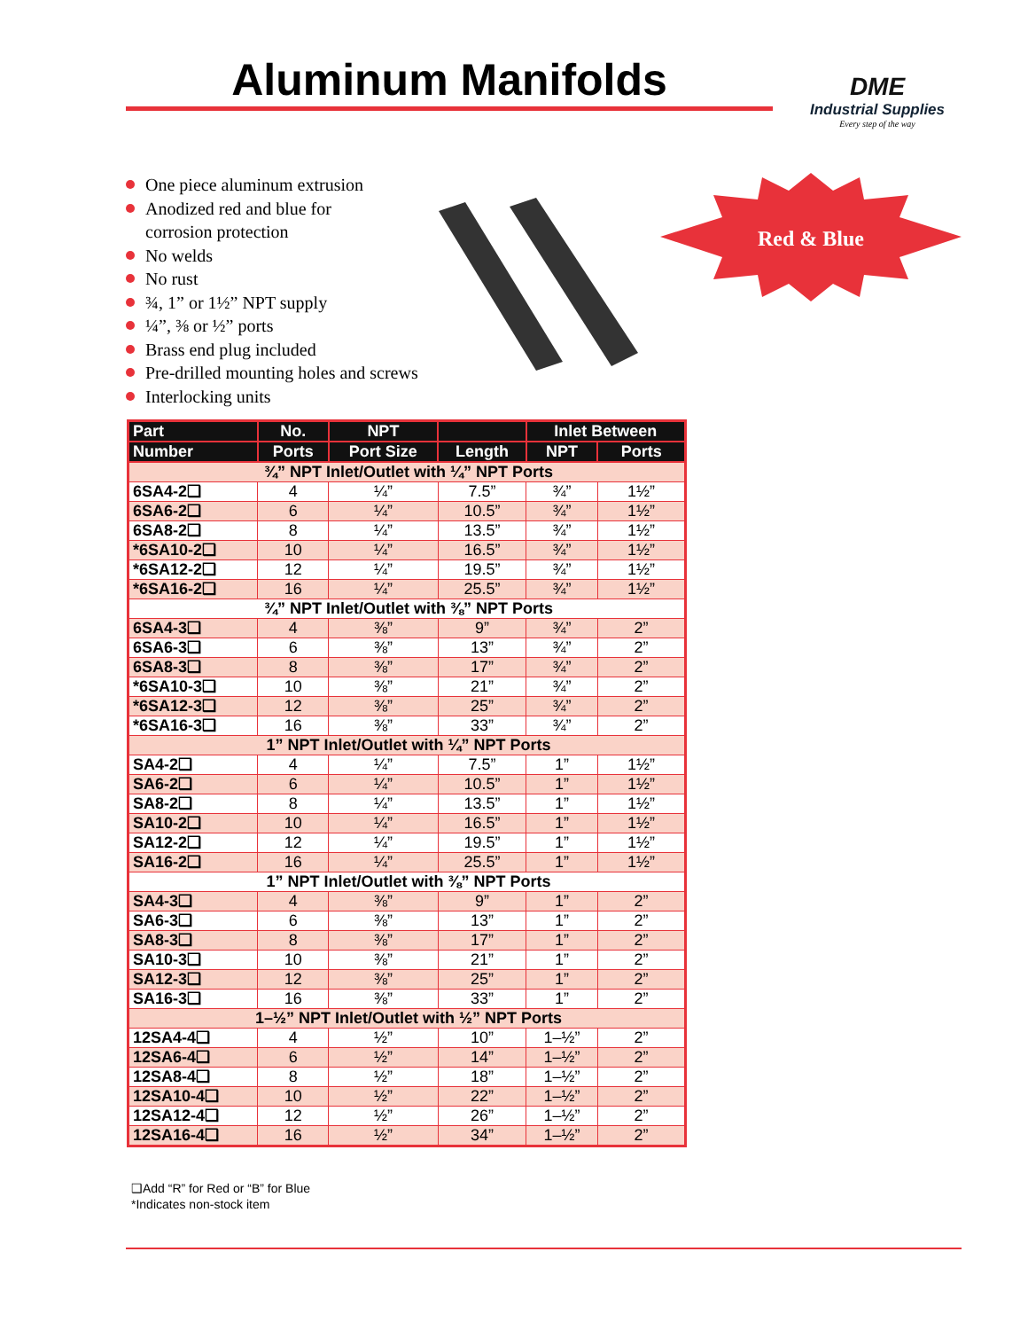Aluminum Manifolds
DME
Industrial Supplies
Every step of the way
One piece aluminum extrusion
Anodized red and blue for
corrosion protection
No welds
No rust
¾, 1” or 1½” NPT supply
¼”, ⅜ or ½” ports
Brass end plug included
Pre-drilled mounting holes and screws
Interlocking units
Red & Blue
| Part | No. | NPT | | Inlet Between | |
| --- | --- | --- | --- | --- | --- |
| Number | Ports | Port Size | Length | NPT | Ports |
| ¾” NPT Inlet/Outlet with ¼” NPT Ports | | | | | |
| 6SA4-2❑ | 4 | ¼” | 7.5” | ¾” | 1½” |
| 6SA6-2❑ | 6 | ¼” | 10.5” | ¾” | 1½” |
| 6SA8-2❑ | 8 | ¼” | 13.5” | ¾” | 1½” |
| *6SA10-2❑ | 10 | ¼” | 16.5” | ¾” | 1½” |
| *6SA12-2❑ | 12 | ¼” | 19.5” | ¾” | 1½” |
| *6SA16-2❑ | 16 | ¼” | 25.5” | ¾” | 1½” |
| ¾” NPT Inlet/Outlet with ⅜” NPT Ports | | | | | |
| 6SA4-3❑ | 4 | ⅜” | 9” | ¾” | 2” |
| 6SA6-3❑ | 6 | ⅜” | 13” | ¾” | 2” |
| 6SA8-3❑ | 8 | ⅜” | 17” | ¾” | 2” |
| *6SA10-3❑ | 10 | ⅜” | 21” | ¾” | 2” |
| *6SA12-3❑ | 12 | ⅜” | 25” | ¾” | 2” |
| *6SA16-3❑ | 16 | ⅜” | 33” | ¾” | 2” |
| 1” NPT Inlet/Outlet with ¼” NPT Ports | | | | | |
| SA4-2❑ | 4 | ¼” | 7.5” | 1” | 1½” |
| SA6-2❑ | 6 | ¼” | 10.5” | 1” | 1½” |
| SA8-2❑ | 8 | ¼” | 13.5” | 1” | 1½” |
| SA10-2❑ | 10 | ¼” | 16.5” | 1” | 1½” |
| SA12-2❑ | 12 | ¼” | 19.5” | 1” | 1½” |
| SA16-2❑ | 16 | ¼” | 25.5” | 1” | 1½” |
| 1” NPT Inlet/Outlet with ⅜” NPT Ports | | | | | |
| SA4-3❑ | 4 | ⅜” | 9” | 1” | 2” |
| SA6-3❑ | 6 | ⅜” | 13” | 1” | 2” |
| SA8-3❑ | 8 | ⅜” | 17” | 1” | 2” |
| SA10-3❑ | 10 | ⅜” | 21” | 1” | 2” |
| SA12-3❑ | 12 | ⅜” | 25” | 1” | 2” |
| SA16-3❑ | 16 | ⅜” | 33” | 1” | 2” |
| 1–½” NPT Inlet/Outlet with ½” NPT Ports | | | | | |
| 12SA4-4❑ | 4 | ½” | 10” | 1–½” | 2” |
| 12SA6-4❑ | 6 | ½” | 14” | 1–½” | 2” |
| 12SA8-4❑ | 8 | ½” | 18” | 1–½” | 2” |
| 12SA10-4❑ | 10 | ½” | 22” | 1–½” | 2” |
| 12SA12-4❑ | 12 | ½” | 26” | 1–½” | 2” |
| 12SA16-4❑ | 16 | ½” | 34” | 1–½” | 2” |
❑Add “R” for Red or “B” for Blue
*Indicates non-stock item